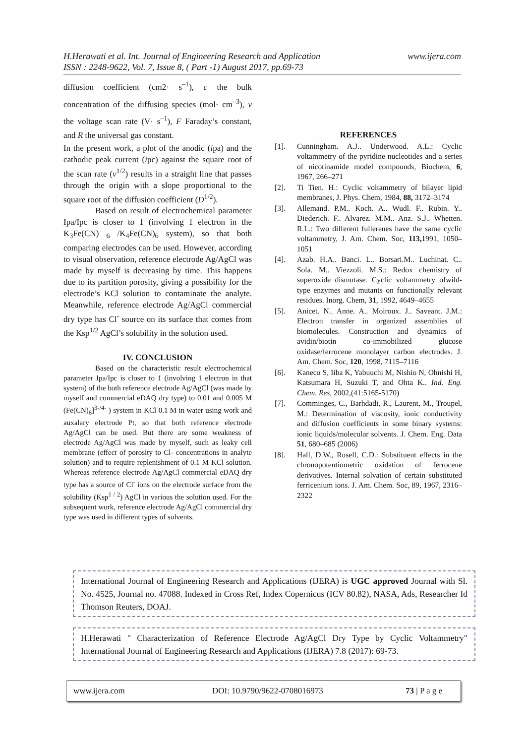www.ijera.com H.Herawati et al. Int. Journal of Engineering Research and Application
ISSN : 2248-9622, Vol. 7, Issue 8, ( Part -1) August 2017, pp.69-73
diffusion coefficient (cm2· s<sup>–1</sup>), c the bulk concentration of the diffusing species (mol· cm<sup>–3</sup>), v the voltage scan rate (V· s<sup>–1</sup>), F Faraday’s constant, and R the universal gas constant.
In the present work, a plot of the anodic (ipa) and the cathodic peak current (ipc) against the square root of the scan rate (v<sup>1/2</sup>) results in a straight line that passes through the origin with a slope proportional to the square root of the diffusion coefficient (D<sup>1/2</sup>).
Based on result of electrochemical parameter Ipa/Ipc is closer to 1 (involving 1 electron in the K<sub>3</sub>Fe(CN) <sub>6</sub> /K<sub>4</sub>Fe(CN)<sub>6</sub> system), so that both comparing electrodes can be used. However, according to visual observation, reference electrode Ag/AgCl was made by myself is decreasing by time. This happens due to its partition porosity, giving a possibility for the electrode’s KCl solution to contaminate the analyte. Meanwhile, reference electrode Ag/AgCl commercial dry type has Cl<sup>-</sup> source on its surface that comes from the Ksp<sup>1/2</sup> AgCl’s solubility in the solution used.
IV. CONCLUSION
Based on the characteristic result electrochemical parameter Ipa/Ipc is closer to 1 (involving 1 electron in that system) of the both reference electrode Ag/AgCl (was made by myself and commercial eDAQ dry type) to 0.01 and 0.005 M (Fe(CN)<sub>6</sub>]<sup>3-/4-</sup> ) system in KCl 0.1 M in water using work and auxalary electrode Pt, so that both reference electrode Ag/AgCl can be used. But there are some weakness of electrode Ag/AgCl was made by myself, such as leaky cell membrane (effect of porosity to Cl- concentrations in analyte solution) and to require replenishment of 0.1 M KCl solution. Whereas reference electrode Ag/AgCl commercial eDAQ dry type has a source of Cl<sup>-</sup> ions on the electrode surface from the solubility (Ksp<sup>1 / 2</sup>) AgCl in various the solution used. For the subsequent work, reference electrode Ag/AgCl commercial dry type was used in different types of solvents.
REFERENCES
[1]. Cunningham. A.J.. Underwood. A.L.: Cyclic voltammetry of the pyridine nucleotides and a series of nicotinamide model compounds, Biochem, 6, 1967, 266–271
[2]. Ti Tien. H.: Cyclic voltammetry of bilayer lipid membranes, J. Phys. Chem, 1984, 88, 3172–3174
[3]. Allemand. P.M.. Koch. A.. Wudl. F.. Rubin. Y.. Diederich. F.. Alvarez. M.M.. Anz. S.J.. Whetten. R.L.: Two different fullerenes have the same cyclic voltammetry, J. Am. Chem. Soc, 113, 1991, 1050–1051
[4]. Azab. H.A.. Banci. L.. Borsari.M.. Luchinat. C.. Sola. M.. Viezzoli. M.S.: Redox chemistry of superoxide dismutase. Cyclic voltammetry ofwild-type enzymes and mutants on functionally relevant residues. Inorg. Chem, 31, 1992, 4649–4655
[5]. Anicet. N.. Anne. A.. Moiroux. J.. Saveant. J.M.: Electron transfer in organized assemblies of biomolecules. Construction and dynamics of avidin/biotin co-immobilized glucose oxidase/ferrocene monolayer carbon electrodes. J. Am. Chem. Soc, 120, 1998, 7115–7116
[6]. Kaneco S, Iiba K, Yabuuchi M, Nishio N, Ohnishi H, Katsumara H, Suzuki T, and Ohta K.. Ind. Eng. Chem. Res, 2002,(41:5165-5170)
[7]. Comminges, C., Barhdadi, R., Laurent, M., Troupel, M.: Determination of viscosity, ionic conductivity and diffusion coefficients in some binary systems: ionic liquids/molecular solvents. J. Chem. Eng. Data 51, 680–685 (2006)
[8]. Hall, D.W., Rusell, C.D.: Substituent effects in the chronopotentiometric oxidation of ferrocene derivatives. Internal solvation of certain substituted ferricenium ions. J. Am. Chem. Soc, 89, 1967, 2316–2322
International Journal of Engineering Research and Applications (IJERA) is UGC approved Journal with Sl. No. 4525, Journal no. 47088. Indexed in Cross Ref, Index Copernicus (ICV 80.82), NASA, Ads, Researcher Id Thomson Reuters, DOAJ.
H.Herawati " Characterization of Reference Electrode Ag/AgCl Dry Type by Cyclic Voltammetry" International Journal of Engineering Research and Applications (IJERA) 7.8 (2017): 69-73.
www.ijera.com DOI: 10.9790/9622-0708016973 73 | P a g e